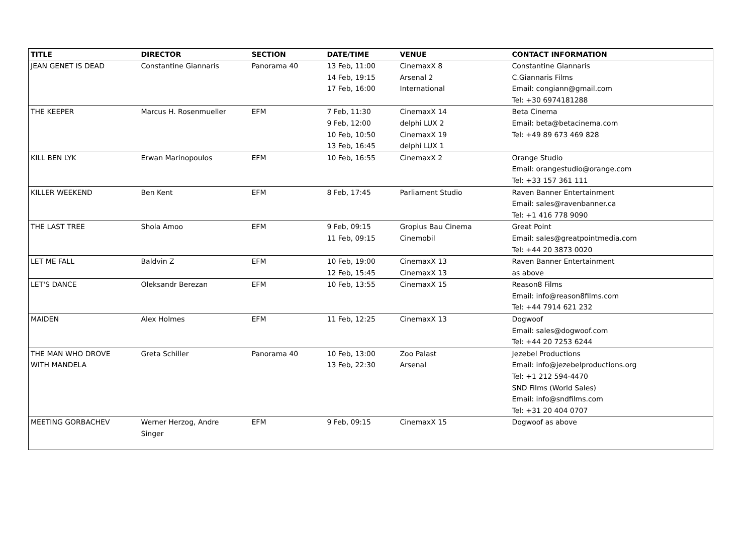| TITLE | DIRECTOR | SECTION | DATE/TIME | VENUE | CONTACT INFORMATION |
| --- | --- | --- | --- | --- | --- |
| JEAN GENET IS DEAD | Constantine Giannaris | Panorama 40 | 13 Feb, 11:00 14 Feb, 19:15 17 Feb, 16:00 | CinemaxX 8 Arsenal 2 International | Constantine Giannaris C.Giannaris Films Email: congiann@gmail.com Tel: +30 6974181288 |
| THE KEEPER | Marcus H. Rosenmueller | EFM | 7 Feb, 11:30 9 Feb, 12:00 10 Feb, 10:50 13 Feb, 16:45 | CinemaxX 14 delphi LUX 2 CinemaxX 19 delphi LUX 1 | Beta Cinema Email: beta@betacinema.com Tel: +49 89 673 469 828 |
| KILL BEN LYK | Erwan Marinopoulos | EFM | 10 Feb, 16:55 | CinemaxX 2 | Orange Studio Email: orangestudio@orange.com Tel: +33 157 361 111 |
| KILLER WEEKEND | Ben Kent | EFM | 8 Feb, 17:45 | Parliament Studio | Raven Banner Entertainment Email: sales@ravenbanner.ca Tel: +1 416 778 9090 |
| THE LAST TREE | Shola Amoo | EFM | 9 Feb, 09:15 11 Feb, 09:15 | Gropius Bau Cinema Cinemobil | Great Point Email: sales@greatpointmedia.com Tel: +44 20 3873 0020 |
| LET ME FALL | Baldvin Z | EFM | 10 Feb, 19:00 12 Feb, 15:45 | CinemaxX 13 CinemaxX 13 | Raven Banner Entertainment as above |
| LET'S DANCE | Oleksandr Berezan | EFM | 10 Feb, 13:55 | CinemaxX 15 | Reason8 Films Email: info@reason8films.com Tel: +44 7914 621 232 |
| MAIDEN | Alex Holmes | EFM | 11 Feb, 12:25 | CinemaxX 13 | Dogwoof Email: sales@dogwoof.com Tel: +44 20 7253 6244 |
| THE MAN WHO DROVE WITH MANDELA | Greta Schiller | Panorama 40 | 10 Feb, 13:00 13 Feb, 22:30 | Zoo Palast Arsenal | Jezebel Productions Email: info@jezebelproductions.org Tel: +1 212 594-4470 SND Films (World Sales) Email: info@sndfilms.com Tel: +31 20 404 0707 |
| MEETING GORBACHEV | Werner Herzog, Andre Singer | EFM | 9 Feb, 09:15 | CinemaxX 15 | Dogwoof as above |